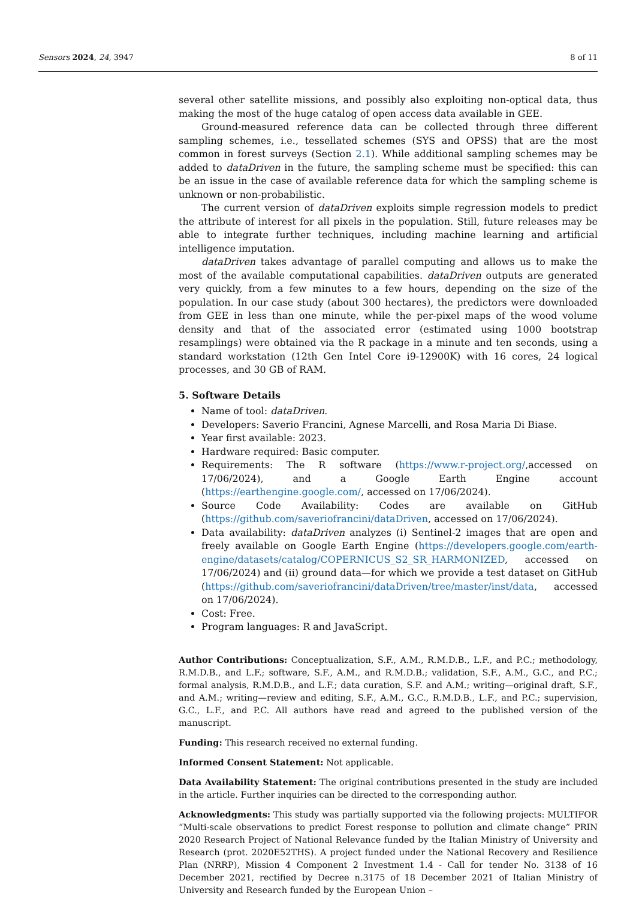Sensors 2024, 24, 3947 8 of 11
several other satellite missions, and possibly also exploiting non-optical data, thus making the most of the huge catalog of open access data available in GEE.
Ground-measured reference data can be collected through three different sampling schemes, i.e., tessellated schemes (SYS and OPSS) that are the most common in forest surveys (Section 2.1). While additional sampling schemes may be added to dataDriven in the future, the sampling scheme must be specified: this can be an issue in the case of available reference data for which the sampling scheme is unknown or non-probabilistic.
The current version of dataDriven exploits simple regression models to predict the attribute of interest for all pixels in the population. Still, future releases may be able to integrate further techniques, including machine learning and artificial intelligence imputation.
dataDriven takes advantage of parallel computing and allows us to make the most of the available computational capabilities. dataDriven outputs are generated very quickly, from a few minutes to a few hours, depending on the size of the population. In our case study (about 300 hectares), the predictors were downloaded from GEE in less than one minute, while the per-pixel maps of the wood volume density and that of the associated error (estimated using 1000 bootstrap resamplings) were obtained via the R package in a minute and ten seconds, using a standard workstation (12th Gen Intel Core i9-12900K) with 16 cores, 24 logical processes, and 30 GB of RAM.
5. Software Details
Name of tool: dataDriven.
Developers: Saverio Francini, Agnese Marcelli, and Rosa Maria Di Biase.
Year first available: 2023.
Hardware required: Basic computer.
Requirements: The R software (https://www.r-project.org/,accessed on 17/06/2024), and a Google Earth Engine account (https://earthengine.google.com/, accessed on 17/06/2024).
Source Code Availability: Codes are available on GitHub (https://github.com/saveriofrancini/dataDriven, accessed on 17/06/2024).
Data availability: dataDriven analyzes (i) Sentinel-2 images that are open and freely available on Google Earth Engine (https://developers.google.com/earth-engine/datasets/catalog/COPERNICUS_S2_SR_HARMONIZED, accessed on 17/06/2024) and (ii) ground data—for which we provide a test dataset on GitHub (https://github.com/saveriofrancini/dataDriven/tree/master/inst/data, accessed on 17/06/2024).
Cost: Free.
Program languages: R and JavaScript.
Author Contributions: Conceptualization, S.F., A.M., R.M.D.B., L.F., and P.C.; methodology, R.M.D.B., and L.F.; software, S.F., A.M., and R.M.D.B.; validation, S.F., A.M., G.C., and P.C.; formal analysis, R.M.D.B., and L.F.; data curation, S.F. and A.M.; writing—original draft, S.F., and A.M.; writing—review and editing, S.F., A.M., G.C., R.M.D.B., L.F., and P.C.; supervision, G.C., L.F., and P.C. All authors have read and agreed to the published version of the manuscript.
Funding: This research received no external funding.
Informed Consent Statement: Not applicable.
Data Availability Statement: The original contributions presented in the study are included in the article. Further inquiries can be directed to the corresponding author.
Acknowledgments: This study was partially supported via the following projects: MULTIFOR “Multi-scale observations to predict Forest response to pollution and climate change” PRIN 2020 Research Project of National Relevance funded by the Italian Ministry of University and Research (prot. 2020E52THS). A project funded under the National Recovery and Resilience Plan (NRRP), Mission 4 Component 2 Investment 1.4 - Call for tender No. 3138 of 16 December 2021, rectified by Decree n.3175 of 18 December 2021 of Italian Ministry of University and Research funded by the European Union –